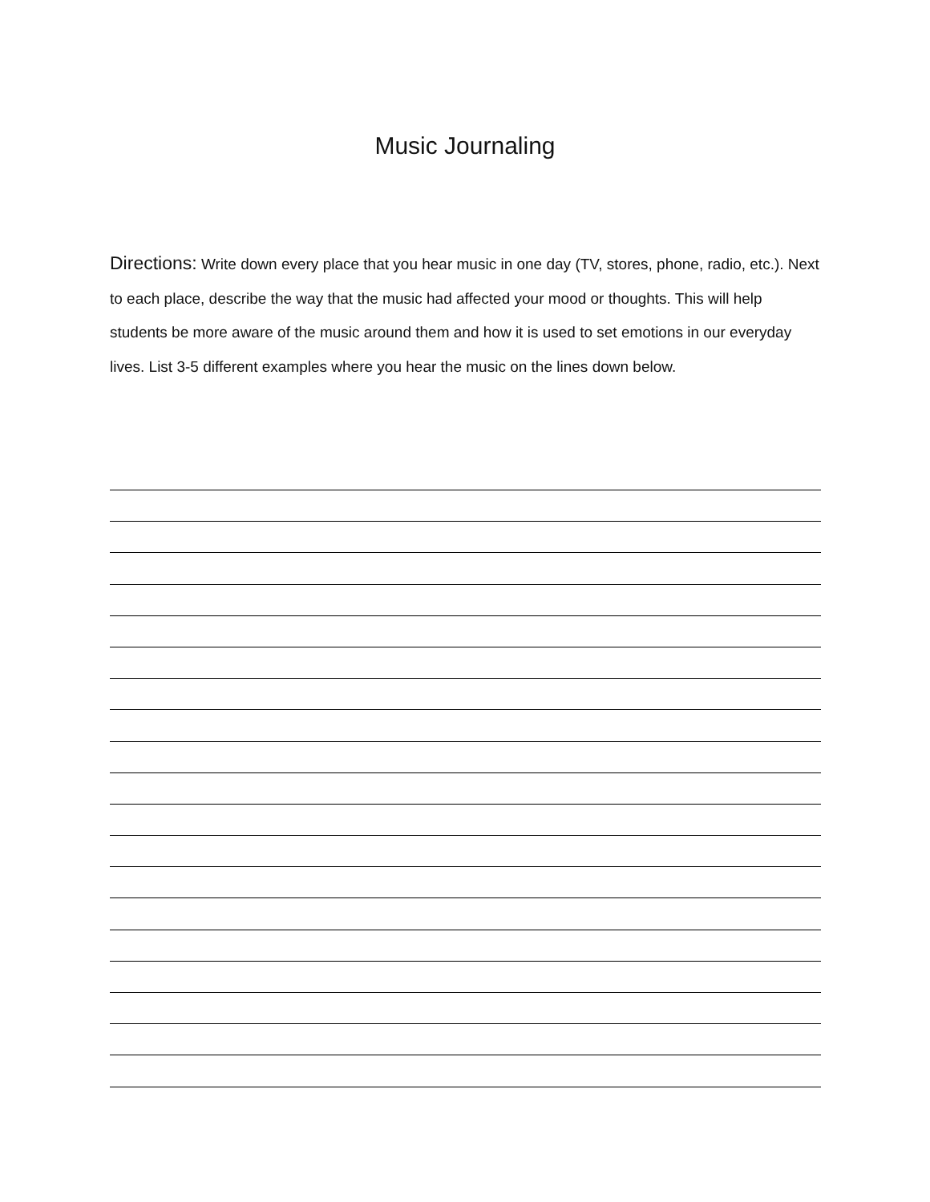Music Journaling
Directions: Write down every place that you hear music in one day (TV, stores, phone, radio, etc.). Next to each place, describe the way that the music had affected your mood or thoughts. This will help students be more aware of the music around them and how it is used to set emotions in our everyday lives. List 3-5 different examples where you hear the music on the lines down below.